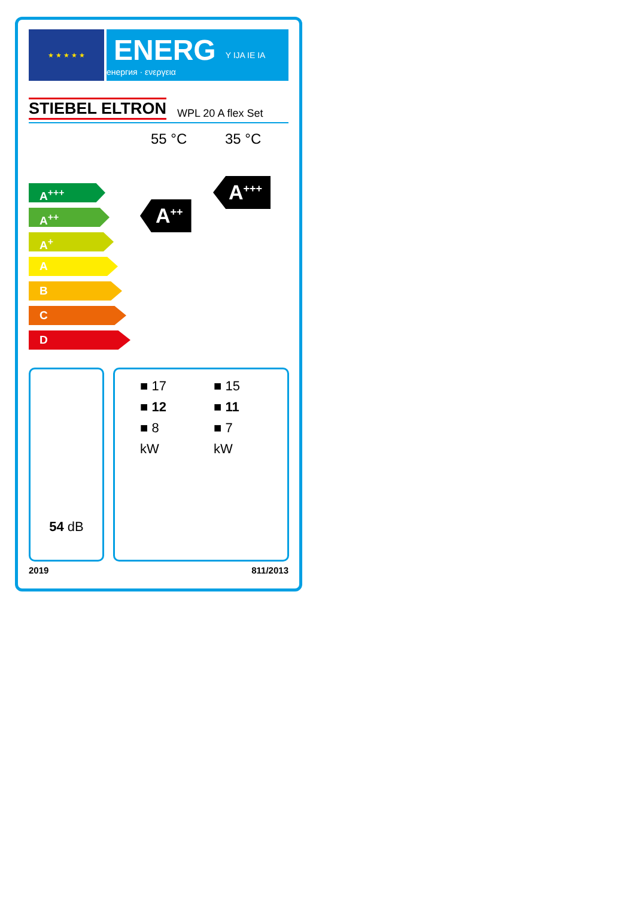★ ★ ★ ★ ★
ENERG
енергия · ενεργεια
Y IJA IE IA
STIEBEL ELTRON WPL 20 A flex Set
55 °C 35 °C
A<sup>+++</sup>
A<sup>++</sup>
A<sup>+</sup>
A
B
C
D
A<sup>++</sup>
A<sup>+++</sup>
54 dB
■ 17
■ 12
■ 8
kW
■ 15
■ 11
■ 7
kW
2019 811/2013